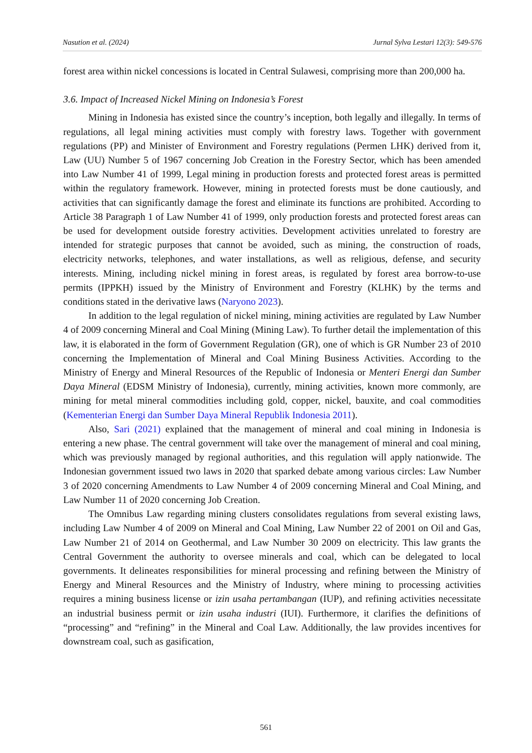Nasution et al. (2024) Jurnal Sylva Lestari 12(3): 549-576
forest area within nickel concessions is located in Central Sulawesi, comprising more than 200,000 ha.
3.6. Impact of Increased Nickel Mining on Indonesia’s Forest
Mining in Indonesia has existed since the country’s inception, both legally and illegally. In terms of regulations, all legal mining activities must comply with forestry laws. Together with government regulations (PP) and Minister of Environment and Forestry regulations (Permen LHK) derived from it, Law (UU) Number 5 of 1967 concerning Job Creation in the Forestry Sector, which has been amended into Law Number 41 of 1999, Legal mining in production forests and protected forest areas is permitted within the regulatory framework. However, mining in protected forests must be done cautiously, and activities that can significantly damage the forest and eliminate its functions are prohibited. According to Article 38 Paragraph 1 of Law Number 41 of 1999, only production forests and protected forest areas can be used for development outside forestry activities. Development activities unrelated to forestry are intended for strategic purposes that cannot be avoided, such as mining, the construction of roads, electricity networks, telephones, and water installations, as well as religious, defense, and security interests. Mining, including nickel mining in forest areas, is regulated by forest area borrow-to-use permits (IPPKH) issued by the Ministry of Environment and Forestry (KLHK) by the terms and conditions stated in the derivative laws (Naryono 2023).
In addition to the legal regulation of nickel mining, mining activities are regulated by Law Number 4 of 2009 concerning Mineral and Coal Mining (Mining Law). To further detail the implementation of this law, it is elaborated in the form of Government Regulation (GR), one of which is GR Number 23 of 2010 concerning the Implementation of Mineral and Coal Mining Business Activities. According to the Ministry of Energy and Mineral Resources of the Republic of Indonesia or Menteri Energi dan Sumber Daya Mineral (EDSM Ministry of Indonesia), currently, mining activities, known more commonly, are mining for metal mineral commodities including gold, copper, nickel, bauxite, and coal commodities (Kementerian Energi dan Sumber Daya Mineral Republik Indonesia 2011).
Also, Sari (2021) explained that the management of mineral and coal mining in Indonesia is entering a new phase. The central government will take over the management of mineral and coal mining, which was previously managed by regional authorities, and this regulation will apply nationwide. The Indonesian government issued two laws in 2020 that sparked debate among various circles: Law Number 3 of 2020 concerning Amendments to Law Number 4 of 2009 concerning Mineral and Coal Mining, and Law Number 11 of 2020 concerning Job Creation.
The Omnibus Law regarding mining clusters consolidates regulations from several existing laws, including Law Number 4 of 2009 on Mineral and Coal Mining, Law Number 22 of 2001 on Oil and Gas, Law Number 21 of 2014 on Geothermal, and Law Number 30 2009 on electricity. This law grants the Central Government the authority to oversee minerals and coal, which can be delegated to local governments. It delineates responsibilities for mineral processing and refining between the Ministry of Energy and Mineral Resources and the Ministry of Industry, where mining to processing activities requires a mining business license or izin usaha pertambangan (IUP), and refining activities necessitate an industrial business permit or izin usaha industri (IUI). Furthermore, it clarifies the definitions of “processing” and “refining” in the Mineral and Coal Law. Additionally, the law provides incentives for downstream coal, such as gasification,
561